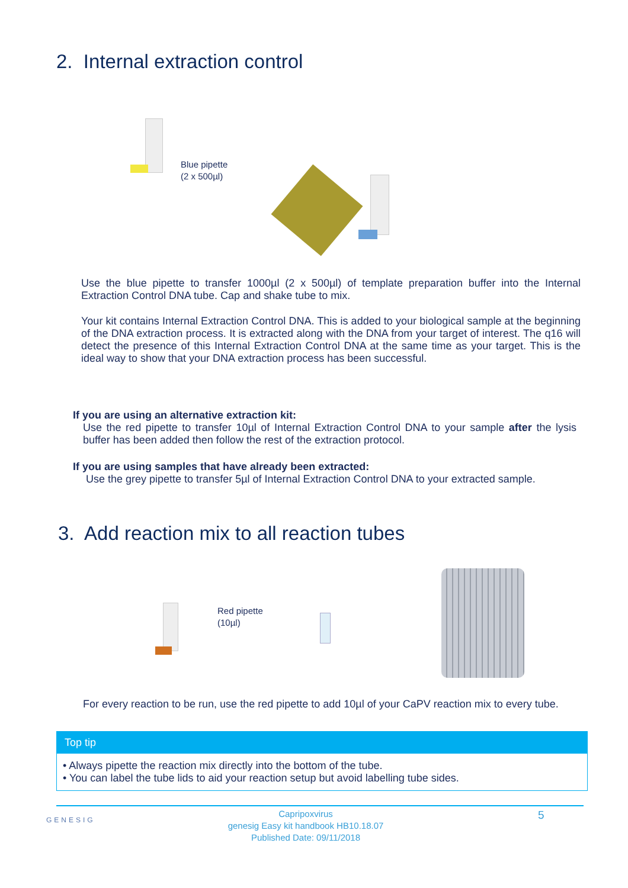2. Internal extraction control
Blue pipette
(2 x 500µl)
Use the blue pipette to transfer 1000µl (2 x 500µl) of template preparation buffer into the Internal Extraction Control DNA tube. Cap and shake tube to mix.
Your kit contains Internal Extraction Control DNA. This is added to your biological sample at the beginning of the DNA extraction process. It is extracted along with the DNA from your target of interest. The q16 will detect the presence of this Internal Extraction Control DNA at the same time as your target. This is the ideal way to show that your DNA extraction process has been successful.
If you are using an alternative extraction kit:
Use the red pipette to transfer 10µl of Internal Extraction Control DNA to your sample after the lysis buffer has been added then follow the rest of the extraction protocol.
If you are using samples that have already been extracted:
Use the grey pipette to transfer 5µl of Internal Extraction Control DNA to your extracted sample.
3. Add reaction mix to all reaction tubes
Red pipette
(10µl)
For every reaction to be run, use the red pipette to add 10µl of your CaPV reaction mix to every tube.
Top tip
• Always pipette the reaction mix directly into the bottom of the tube.
• You can label the tube lids to aid your reaction setup but avoid labelling tube sides.
GENESIG
Capripoxvirus
genesig Easy kit handbook HB10.18.07
Published Date: 09/11/2018
5